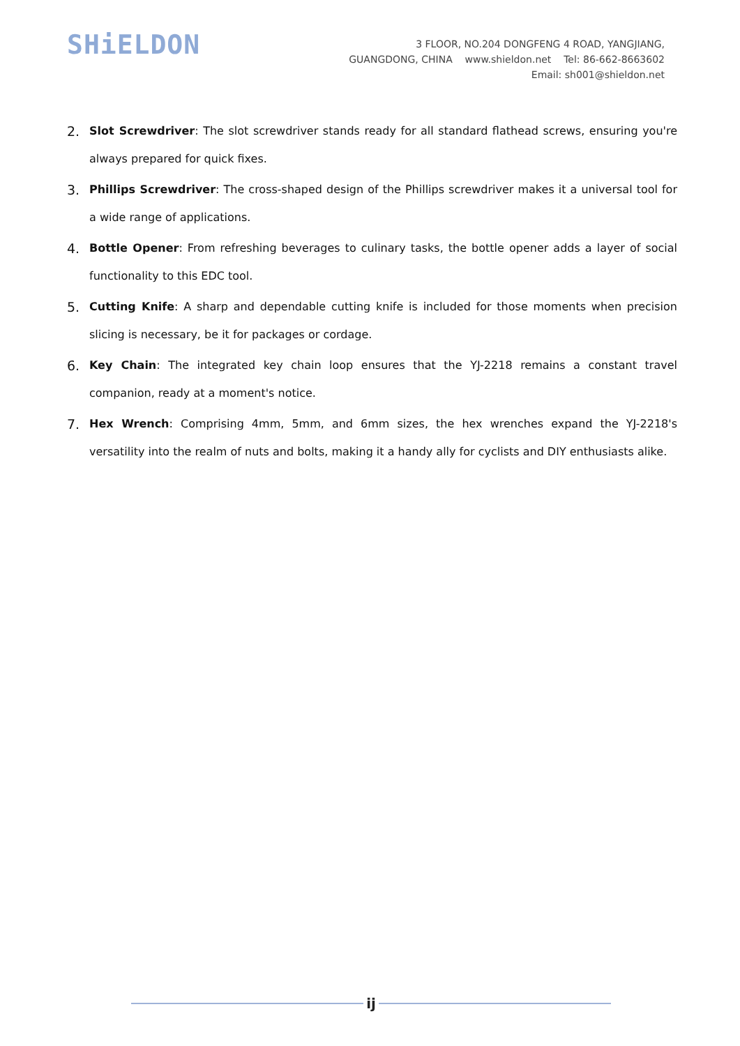SHiELDON
3 FLOOR, NO.204 DONGFENG 4 ROAD, YANGJIANG,
GUANGDONG, CHINA www.shieldon.net Tel: 86-662-8663602
Email: sh001@shieldon.net
2. Slot Screwdriver: The slot screwdriver stands ready for all standard flathead screws, ensuring you're always prepared for quick fixes.
3. Phillips Screwdriver: The cross-shaped design of the Phillips screwdriver makes it a universal tool for a wide range of applications.
4. Bottle Opener: From refreshing beverages to culinary tasks, the bottle opener adds a layer of social functionality to this EDC tool.
5. Cutting Knife: A sharp and dependable cutting knife is included for those moments when precision slicing is necessary, be it for packages or cordage.
6. Key Chain: The integrated key chain loop ensures that the YJ-2218 remains a constant travel companion, ready at a moment's notice.
7. Hex Wrench: Comprising 4mm, 5mm, and 6mm sizes, the hex wrenches expand the YJ-2218's versatility into the realm of nuts and bolts, making it a handy ally for cyclists and DIY enthusiasts alike.
ij